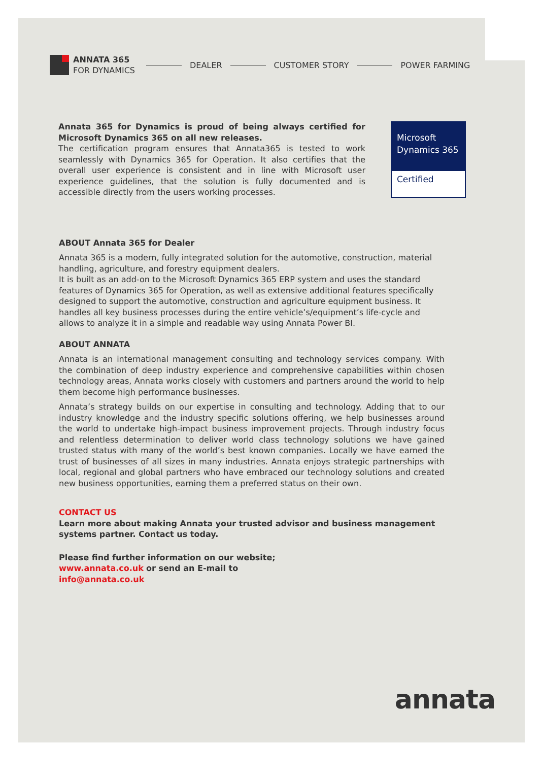ANNATA 365
FOR DYNAMICS
DEALER CUSTOMER STORY POWER FARMING
Annata 365 for Dynamics is proud of being always certified for Microsoft Dynamics 365 on all new releases.
The certification program ensures that Annata365 is tested to work seamlessly with Dynamics 365 for Operation. It also certifies that the overall user experience is consistent and in line with Microsoft user experience guidelines, that the solution is fully documented and is accessible directly from the users working processes.
Microsoft
Dynamics 365
Certified
ABOUT Annata 365 for Dealer
Annata 365 is a modern, fully integrated solution for the automotive, construction, material handling, agriculture, and forestry equipment dealers.
It is built as an add-on to the Microsoft Dynamics 365 ERP system and uses the standard features of Dynamics 365 for Operation, as well as extensive additional features specifically designed to support the automotive, construction and agriculture equipment business. It handles all key business processes during the entire vehicle’s/equipment’s life-cycle and allows to analyze it in a simple and readable way using Annata Power BI.
ABOUT ANNATA
Annata is an international management consulting and technology services company. With the combination of deep industry experience and comprehensive capabilities within chosen technology areas, Annata works closely with customers and partners around the world to help them become high performance businesses.
Annata’s strategy builds on our expertise in consulting and technology. Adding that to our industry knowledge and the industry specific solutions offering, we help businesses around the world to undertake high-impact business improvement projects. Through industry focus and relentless determination to deliver world class technology solutions we have gained trusted status with many of the world’s best known companies. Locally we have earned the trust of businesses of all sizes in many industries. Annata enjoys strategic partnerships with local, regional and global partners who have embraced our technology solutions and created new business opportunities, earning them a preferred status on their own.
CONTACT US
Learn more about making Annata your trusted advisor and business management systems partner. Contact us today.
Please find further information on our website;
www.annata.co.uk or send an E-mail to
info@annata.co.uk
annata